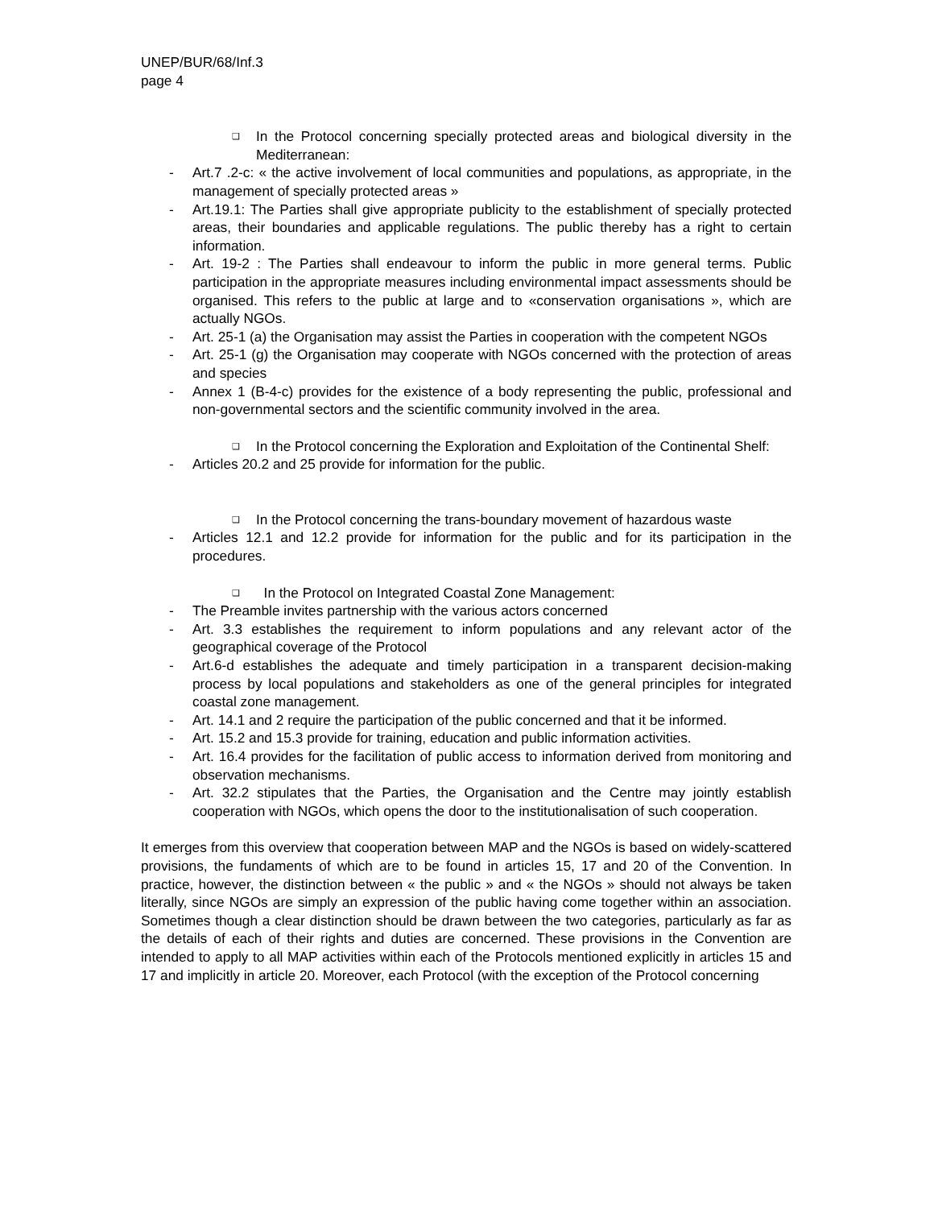UNEP/BUR/68/Inf.3
page 4
❑ In the Protocol concerning specially protected areas and biological diversity in the Mediterranean:
- Art.7 .2-c: « the active involvement of local communities and populations, as appropriate, in the management of specially protected areas »
- Art.19.1: The Parties shall give appropriate publicity to the establishment of specially protected areas, their boundaries and applicable regulations. The public thereby has a right to certain information.
- Art. 19-2 : The Parties shall endeavour to inform the public in more general terms. Public participation in the appropriate measures including environmental impact assessments should be organised. This refers to the public at large and to «conservation organisations », which are actually NGOs.
- Art. 25-1 (a) the Organisation may assist the Parties in cooperation with the competent NGOs
- Art. 25-1 (g) the Organisation may cooperate with NGOs concerned with the protection of areas and species
- Annex 1 (B-4-c) provides for the existence of a body representing the public, professional and non-governmental sectors and the scientific community involved in the area.
❑ In the Protocol concerning the Exploration and Exploitation of the Continental Shelf:
- Articles 20.2 and 25 provide for information for the public.
❑ In the Protocol concerning the trans-boundary movement of hazardous waste
- Articles 12.1 and 12.2 provide for information for the public and for its participation in the procedures.
❑ In the Protocol on Integrated Coastal Zone Management:
- The Preamble invites partnership with the various actors concerned
- Art. 3.3 establishes the requirement to inform populations and any relevant actor of the geographical coverage of the Protocol
- Art.6-d establishes the adequate and timely participation in a transparent decision-making process by local populations and stakeholders as one of the general principles for integrated coastal zone management.
- Art. 14.1 and 2 require the participation of the public concerned and that it be informed.
- Art. 15.2 and 15.3 provide for training, education and public information activities.
- Art. 16.4 provides for the facilitation of public access to information derived from monitoring and observation mechanisms.
- Art. 32.2 stipulates that the Parties, the Organisation and the Centre may jointly establish cooperation with NGOs, which opens the door to the institutionalisation of such cooperation.
It emerges from this overview that cooperation between MAP and the NGOs is based on widely-scattered provisions, the fundaments of which are to be found in articles 15, 17 and 20 of the Convention. In practice, however, the distinction between « the public » and « the NGOs » should not always be taken literally, since NGOs are simply an expression of the public having come together within an association. Sometimes though a clear distinction should be drawn between the two categories, particularly as far as the details of each of their rights and duties are concerned. These provisions in the Convention are intended to apply to all MAP activities within each of the Protocols mentioned explicitly in articles 15 and 17 and implicitly in article 20. Moreover, each Protocol (with the exception of the Protocol concerning